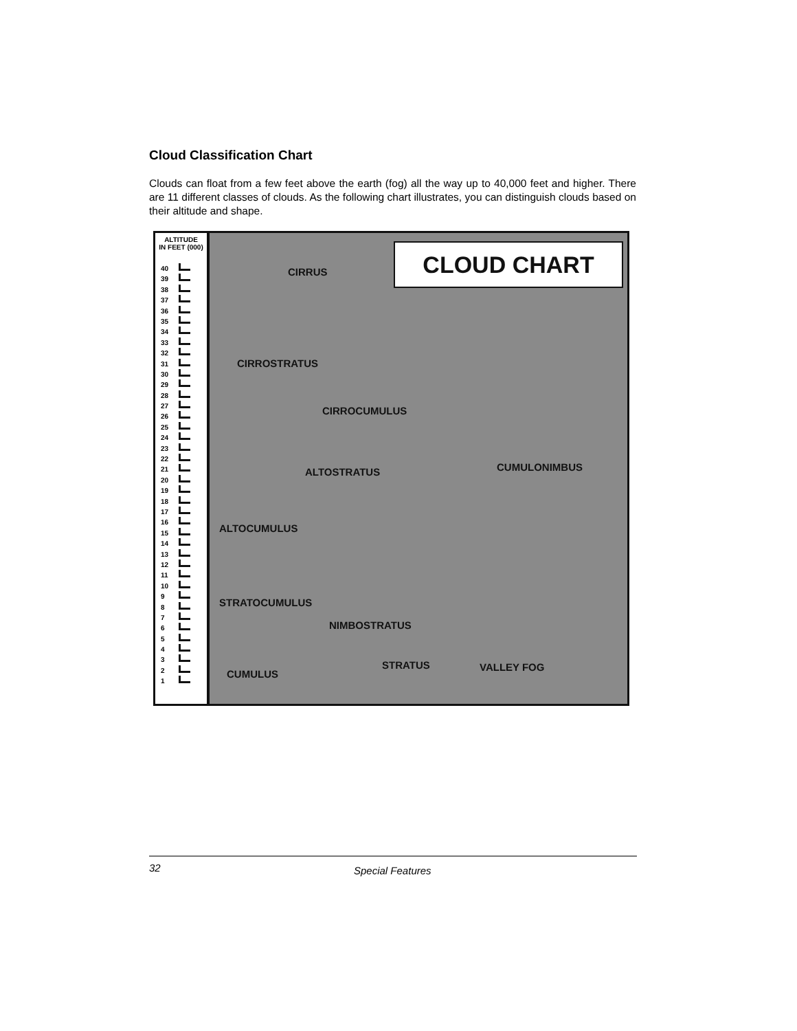Cloud Classification Chart
Clouds can float from a few feet above the earth (fog) all the way up to 40,000 feet and higher. There are 11 different classes of clouds. As the following chart illustrates, you can distinguish clouds based on their altitude and shape.
ALTITUDE
IN FEET (000)
40
39
38
37
36
35
34
33
32
31
30
29
28
27
26
25
24
23
22
21
20
19
18
17
16
15
14
13
12
11
10
9
8
7
6
5
4
3
2
1
CLOUD CHART
CIRRUS
CIRROSTRATUS
CIRROCUMULUS
CUMULONIMBUS
ALTOSTRATUS
ALTOCUMULUS
STRATOCUMULUS
NIMBOSTRATUS
STRATUS VALLEY FOG
CUMULUS
32 Special Features